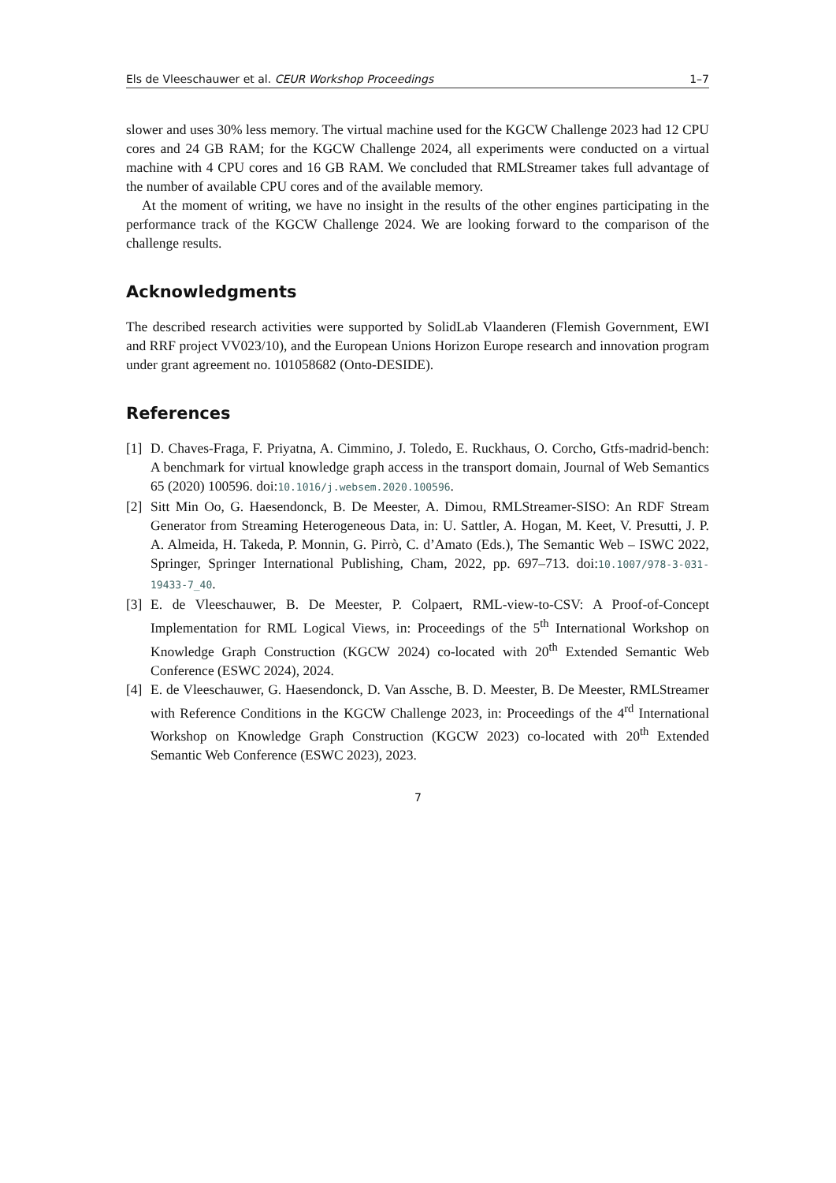Els de Vleeschauwer et al. CEUR Workshop Proceedings 1–7
slower and uses 30% less memory. The virtual machine used for the KGCW Challenge 2023 had 12 CPU cores and 24 GB RAM; for the KGCW Challenge 2024, all experiments were conducted on a virtual machine with 4 CPU cores and 16 GB RAM. We concluded that RMLStreamer takes full advantage of the number of available CPU cores and of the available memory.
At the moment of writing, we have no insight in the results of the other engines participating in the performance track of the KGCW Challenge 2024. We are looking forward to the comparison of the challenge results.
Acknowledgments
The described research activities were supported by SolidLab Vlaanderen (Flemish Government, EWI and RRF project VV023/10), and the European Unions Horizon Europe research and innovation program under grant agreement no. 101058682 (Onto-DESIDE).
References
[1] D. Chaves-Fraga, F. Priyatna, A. Cimmino, J. Toledo, E. Ruckhaus, O. Corcho, Gtfs-madrid-bench: A benchmark for virtual knowledge graph access in the transport domain, Journal of Web Semantics 65 (2020) 100596. doi:10.1016/j.websem.2020.100596.
[2] Sitt Min Oo, G. Haesendonck, B. De Meester, A. Dimou, RMLStreamer-SISO: An RDF Stream Generator from Streaming Heterogeneous Data, in: U. Sattler, A. Hogan, M. Keet, V. Presutti, J. P. A. Almeida, H. Takeda, P. Monnin, G. Pirrò, C. d’Amato (Eds.), The Semantic Web – ISWC 2022, Springer, Springer International Publishing, Cham, 2022, pp. 697–713. doi:10.1007/978-3-031-19433-7_40.
[3] E. de Vleeschauwer, B. De Meester, P. Colpaert, RML-view-to-CSV: A Proof-of-Concept Implementation for RML Logical Views, in: Proceedings of the 5<sup>th</sup> International Workshop on Knowledge Graph Construction (KGCW 2024) co-located with 20<sup>th</sup> Extended Semantic Web Conference (ESWC 2024), 2024.
[4] E. de Vleeschauwer, G. Haesendonck, D. Van Assche, B. D. Meester, B. De Meester, RMLStreamer with Reference Conditions in the KGCW Challenge 2023, in: Proceedings of the 4<sup>rd</sup> International Workshop on Knowledge Graph Construction (KGCW 2023) co-located with 20<sup>th</sup> Extended Semantic Web Conference (ESWC 2023), 2023.
7